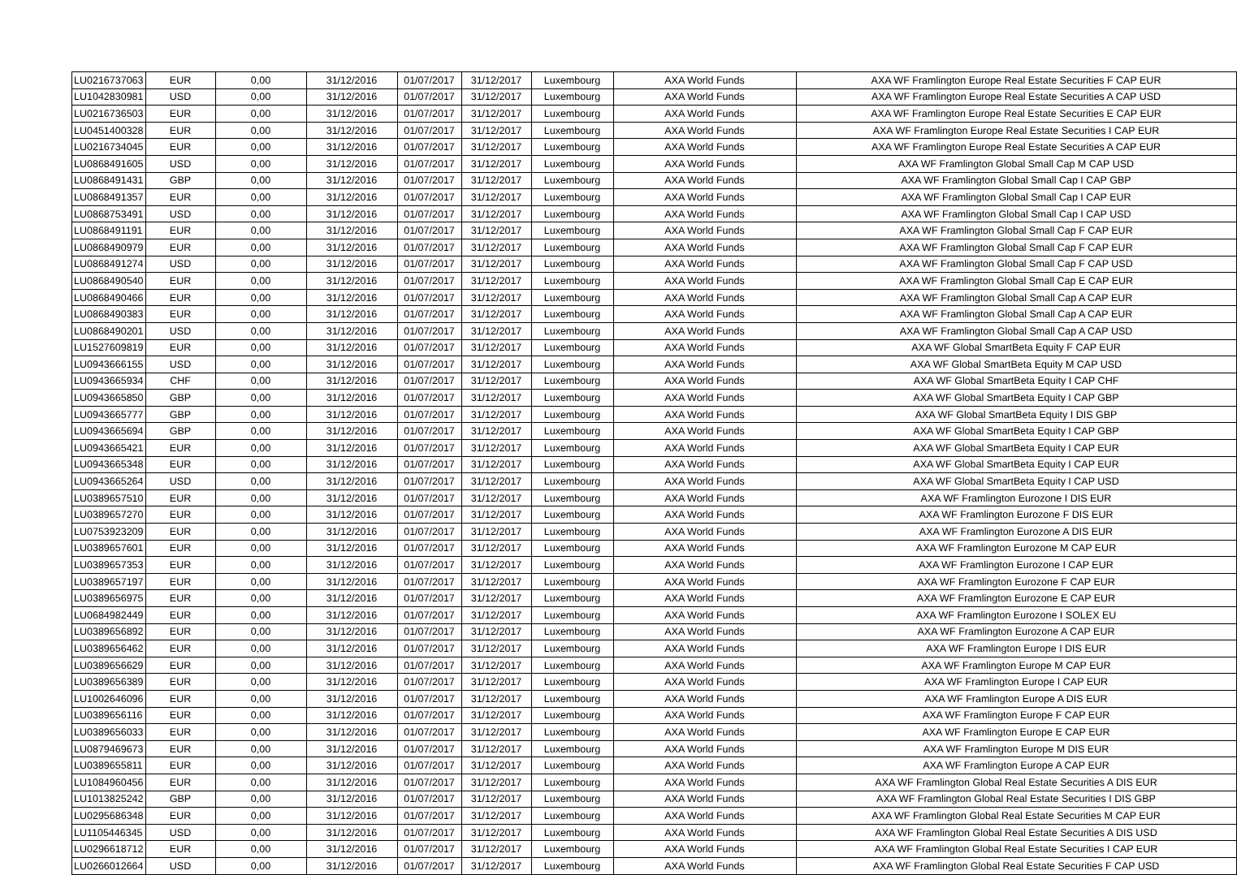| LU0216737063 | EUR | 0,00 | 31/12/2016 | 01/07/2017 | 31/12/2017 | Luxembourg | AXA World Funds | AXA WF Framlington Europe Real Estate Securities F CAP EUR |
| LU1042830981 | USD | 0,00 | 31/12/2016 | 01/07/2017 | 31/12/2017 | Luxembourg | AXA World Funds | AXA WF Framlington Europe Real Estate Securities A CAP USD |
| LU0216736503 | EUR | 0,00 | 31/12/2016 | 01/07/2017 | 31/12/2017 | Luxembourg | AXA World Funds | AXA WF Framlington Europe Real Estate Securities E CAP EUR |
| LU0451400328 | EUR | 0,00 | 31/12/2016 | 01/07/2017 | 31/12/2017 | Luxembourg | AXA World Funds | AXA WF Framlington Europe Real Estate Securities I CAP EUR |
| LU0216734045 | EUR | 0,00 | 31/12/2016 | 01/07/2017 | 31/12/2017 | Luxembourg | AXA World Funds | AXA WF Framlington Europe Real Estate Securities A CAP EUR |
| LU0868491605 | USD | 0,00 | 31/12/2016 | 01/07/2017 | 31/12/2017 | Luxembourg | AXA World Funds | AXA WF Framlington Global Small Cap M CAP USD |
| LU0868491431 | GBP | 0,00 | 31/12/2016 | 01/07/2017 | 31/12/2017 | Luxembourg | AXA World Funds | AXA WF Framlington Global Small Cap I CAP GBP |
| LU0868491357 | EUR | 0,00 | 31/12/2016 | 01/07/2017 | 31/12/2017 | Luxembourg | AXA World Funds | AXA WF Framlington Global Small Cap I CAP EUR |
| LU0868753491 | USD | 0,00 | 31/12/2016 | 01/07/2017 | 31/12/2017 | Luxembourg | AXA World Funds | AXA WF Framlington Global Small Cap I CAP USD |
| LU0868491191 | EUR | 0,00 | 31/12/2016 | 01/07/2017 | 31/12/2017 | Luxembourg | AXA World Funds | AXA WF Framlington Global Small Cap F CAP EUR |
| LU0868490979 | EUR | 0,00 | 31/12/2016 | 01/07/2017 | 31/12/2017 | Luxembourg | AXA World Funds | AXA WF Framlington Global Small Cap F CAP EUR |
| LU0868491274 | USD | 0,00 | 31/12/2016 | 01/07/2017 | 31/12/2017 | Luxembourg | AXA World Funds | AXA WF Framlington Global Small Cap F CAP USD |
| LU0868490540 | EUR | 0,00 | 31/12/2016 | 01/07/2017 | 31/12/2017 | Luxembourg | AXA World Funds | AXA WF Framlington Global Small Cap E CAP EUR |
| LU0868490466 | EUR | 0,00 | 31/12/2016 | 01/07/2017 | 31/12/2017 | Luxembourg | AXA World Funds | AXA WF Framlington Global Small Cap A CAP EUR |
| LU0868490383 | EUR | 0,00 | 31/12/2016 | 01/07/2017 | 31/12/2017 | Luxembourg | AXA World Funds | AXA WF Framlington Global Small Cap A CAP EUR |
| LU0868490201 | USD | 0,00 | 31/12/2016 | 01/07/2017 | 31/12/2017 | Luxembourg | AXA World Funds | AXA WF Framlington Global Small Cap A CAP USD |
| LU1527609819 | EUR | 0,00 | 31/12/2016 | 01/07/2017 | 31/12/2017 | Luxembourg | AXA World Funds | AXA WF Global SmartBeta Equity F CAP EUR |
| LU0943666155 | USD | 0,00 | 31/12/2016 | 01/07/2017 | 31/12/2017 | Luxembourg | AXA World Funds | AXA WF Global SmartBeta Equity M CAP USD |
| LU0943665934 | CHF | 0,00 | 31/12/2016 | 01/07/2017 | 31/12/2017 | Luxembourg | AXA World Funds | AXA WF Global SmartBeta Equity I CAP CHF |
| LU0943665850 | GBP | 0,00 | 31/12/2016 | 01/07/2017 | 31/12/2017 | Luxembourg | AXA World Funds | AXA WF Global SmartBeta Equity I CAP GBP |
| LU0943665777 | GBP | 0,00 | 31/12/2016 | 01/07/2017 | 31/12/2017 | Luxembourg | AXA World Funds | AXA WF Global SmartBeta Equity I DIS GBP |
| LU0943665694 | GBP | 0,00 | 31/12/2016 | 01/07/2017 | 31/12/2017 | Luxembourg | AXA World Funds | AXA WF Global SmartBeta Equity I CAP GBP |
| LU0943665421 | EUR | 0,00 | 31/12/2016 | 01/07/2017 | 31/12/2017 | Luxembourg | AXA World Funds | AXA WF Global SmartBeta Equity I CAP EUR |
| LU0943665348 | EUR | 0,00 | 31/12/2016 | 01/07/2017 | 31/12/2017 | Luxembourg | AXA World Funds | AXA WF Global SmartBeta Equity I CAP EUR |
| LU0943665264 | USD | 0,00 | 31/12/2016 | 01/07/2017 | 31/12/2017 | Luxembourg | AXA World Funds | AXA WF Global SmartBeta Equity I CAP USD |
| LU0389657510 | EUR | 0,00 | 31/12/2016 | 01/07/2017 | 31/12/2017 | Luxembourg | AXA World Funds | AXA WF Framlington Eurozone I DIS EUR |
| LU0389657270 | EUR | 0,00 | 31/12/2016 | 01/07/2017 | 31/12/2017 | Luxembourg | AXA World Funds | AXA WF Framlington Eurozone F DIS EUR |
| LU0753923209 | EUR | 0,00 | 31/12/2016 | 01/07/2017 | 31/12/2017 | Luxembourg | AXA World Funds | AXA WF Framlington Eurozone A DIS EUR |
| LU0389657601 | EUR | 0,00 | 31/12/2016 | 01/07/2017 | 31/12/2017 | Luxembourg | AXA World Funds | AXA WF Framlington Eurozone M CAP EUR |
| LU0389657353 | EUR | 0,00 | 31/12/2016 | 01/07/2017 | 31/12/2017 | Luxembourg | AXA World Funds | AXA WF Framlington Eurozone I CAP EUR |
| LU0389657197 | EUR | 0,00 | 31/12/2016 | 01/07/2017 | 31/12/2017 | Luxembourg | AXA World Funds | AXA WF Framlington Eurozone F CAP EUR |
| LU0389656975 | EUR | 0,00 | 31/12/2016 | 01/07/2017 | 31/12/2017 | Luxembourg | AXA World Funds | AXA WF Framlington Eurozone E CAP EUR |
| LU0684982449 | EUR | 0,00 | 31/12/2016 | 01/07/2017 | 31/12/2017 | Luxembourg | AXA World Funds | AXA WF Framlington Eurozone I SOLEX EU |
| LU0389656892 | EUR | 0,00 | 31/12/2016 | 01/07/2017 | 31/12/2017 | Luxembourg | AXA World Funds | AXA WF Framlington Eurozone A CAP EUR |
| LU0389656462 | EUR | 0,00 | 31/12/2016 | 01/07/2017 | 31/12/2017 | Luxembourg | AXA World Funds | AXA WF Framlington Europe I DIS EUR |
| LU0389656629 | EUR | 0,00 | 31/12/2016 | 01/07/2017 | 31/12/2017 | Luxembourg | AXA World Funds | AXA WF Framlington Europe M CAP EUR |
| LU0389656389 | EUR | 0,00 | 31/12/2016 | 01/07/2017 | 31/12/2017 | Luxembourg | AXA World Funds | AXA WF Framlington Europe I CAP EUR |
| LU1002646096 | EUR | 0,00 | 31/12/2016 | 01/07/2017 | 31/12/2017 | Luxembourg | AXA World Funds | AXA WF Framlington Europe A DIS EUR |
| LU0389656116 | EUR | 0,00 | 31/12/2016 | 01/07/2017 | 31/12/2017 | Luxembourg | AXA World Funds | AXA WF Framlington Europe F CAP EUR |
| LU0389656033 | EUR | 0,00 | 31/12/2016 | 01/07/2017 | 31/12/2017 | Luxembourg | AXA World Funds | AXA WF Framlington Europe E CAP EUR |
| LU0879469673 | EUR | 0,00 | 31/12/2016 | 01/07/2017 | 31/12/2017 | Luxembourg | AXA World Funds | AXA WF Framlington Europe M DIS EUR |
| LU0389655811 | EUR | 0,00 | 31/12/2016 | 01/07/2017 | 31/12/2017 | Luxembourg | AXA World Funds | AXA WF Framlington Europe A CAP EUR |
| LU1084960456 | EUR | 0,00 | 31/12/2016 | 01/07/2017 | 31/12/2017 | Luxembourg | AXA World Funds | AXA WF Framlington Global Real Estate Securities A DIS EUR |
| LU1013825242 | GBP | 0,00 | 31/12/2016 | 01/07/2017 | 31/12/2017 | Luxembourg | AXA World Funds | AXA WF Framlington Global Real Estate Securities I DIS GBP |
| LU0295686348 | EUR | 0,00 | 31/12/2016 | 01/07/2017 | 31/12/2017 | Luxembourg | AXA World Funds | AXA WF Framlington Global Real Estate Securities M CAP EUR |
| LU1105446345 | USD | 0,00 | 31/12/2016 | 01/07/2017 | 31/12/2017 | Luxembourg | AXA World Funds | AXA WF Framlington Global Real Estate Securities A DIS USD |
| LU0296618712 | EUR | 0,00 | 31/12/2016 | 01/07/2017 | 31/12/2017 | Luxembourg | AXA World Funds | AXA WF Framlington Global Real Estate Securities I CAP EUR |
| LU0266012664 | USD | 0,00 | 31/12/2016 | 01/07/2017 | 31/12/2017 | Luxembourg | AXA World Funds | AXA WF Framlington Global Real Estate Securities F CAP USD |